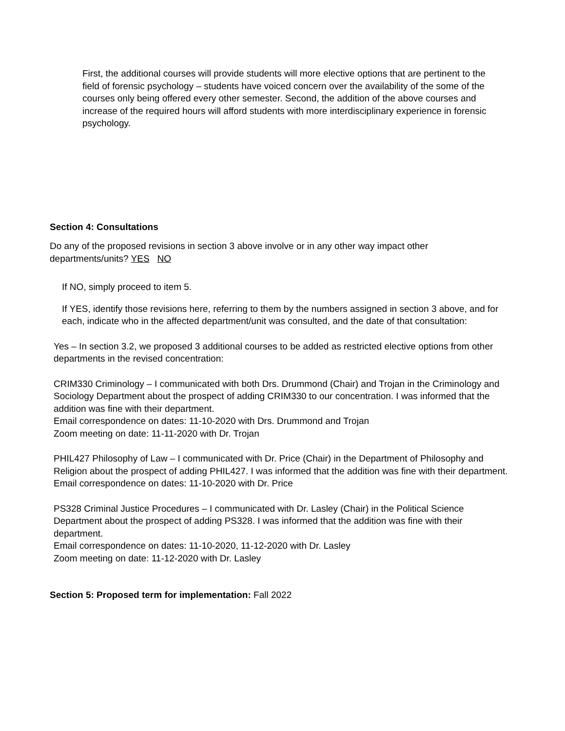First, the additional courses will provide students will more elective options that are pertinent to the field of forensic psychology – students have voiced concern over the availability of the some of the courses only being offered every other semester. Second, the addition of the above courses and increase of the required hours will afford students with more interdisciplinary experience in forensic psychology.
Section 4: Consultations
Do any of the proposed revisions in section 3 above involve or in any other way impact other departments/units? YES NO
If NO, simply proceed to item 5.
If YES, identify those revisions here, referring to them by the numbers assigned in section 3 above, and for each, indicate who in the affected department/unit was consulted, and the date of that consultation:
Yes – In section 3.2, we proposed 3 additional courses to be added as restricted elective options from other departments in the revised concentration:
CRIM330 Criminology – I communicated with both Drs. Drummond (Chair) and Trojan in the Criminology and Sociology Department about the prospect of adding CRIM330 to our concentration. I was informed that the addition was fine with their department.
Email correspondence on dates: 11-10-2020 with Drs. Drummond and Trojan
Zoom meeting on date: 11-11-2020 with Dr. Trojan
PHIL427 Philosophy of Law – I communicated with Dr. Price (Chair) in the Department of Philosophy and Religion about the prospect of adding PHIL427. I was informed that the addition was fine with their department.
Email correspondence on dates: 11-10-2020 with Dr. Price
PS328 Criminal Justice Procedures – I communicated with Dr. Lasley (Chair) in the Political Science Department about the prospect of adding PS328. I was informed that the addition was fine with their department.
Email correspondence on dates: 11-10-2020, 11-12-2020 with Dr. Lasley
Zoom meeting on date: 11-12-2020 with Dr. Lasley
Section 5: Proposed term for implementation: Fall 2022